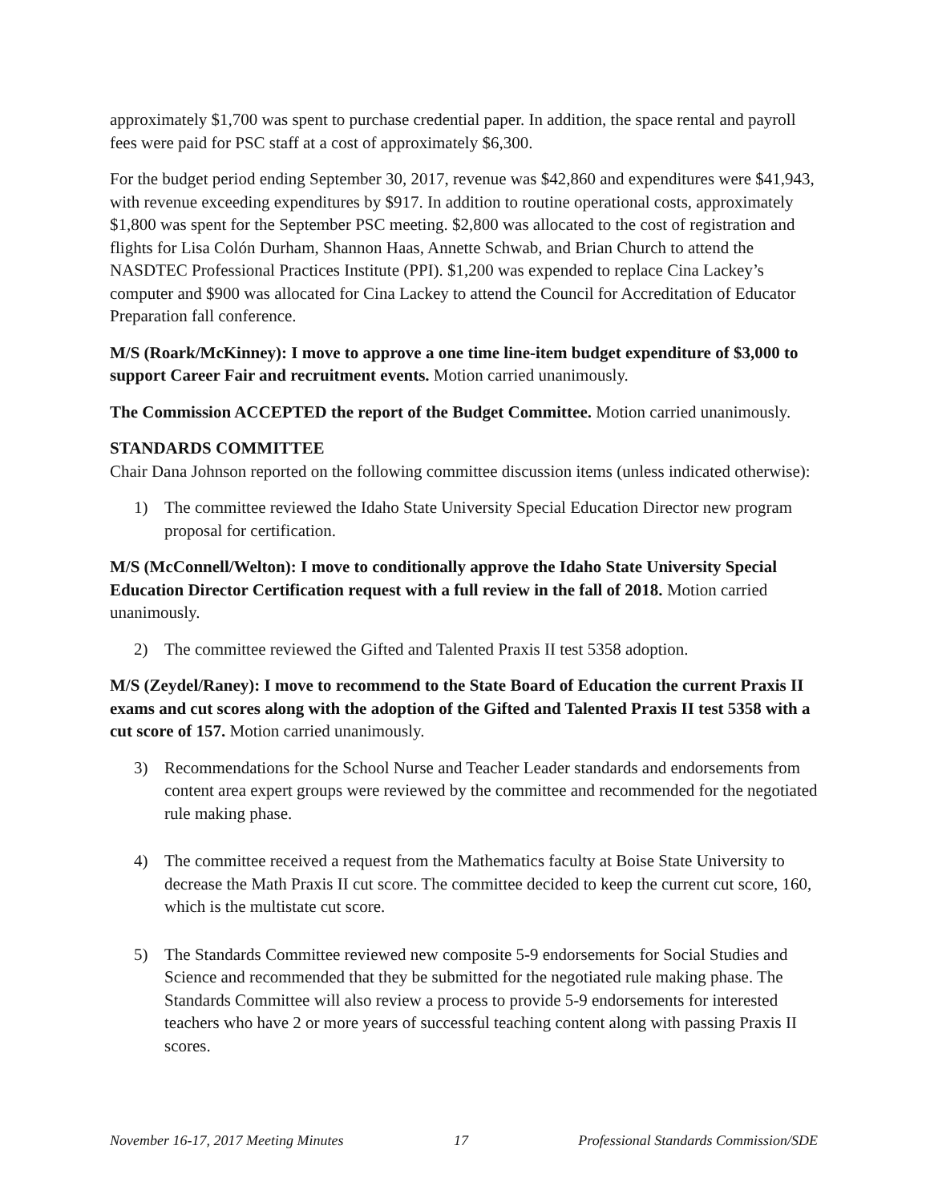approximately $1,700 was spent to purchase credential paper. In addition, the space rental and payroll fees were paid for PSC staff at a cost of approximately $6,300.
For the budget period ending September 30, 2017, revenue was $42,860 and expenditures were $41,943, with revenue exceeding expenditures by $917. In addition to routine operational costs, approximately $1,800 was spent for the September PSC meeting. $2,800 was allocated to the cost of registration and flights for Lisa Colón Durham, Shannon Haas, Annette Schwab, and Brian Church to attend the NASDTEC Professional Practices Institute (PPI). $1,200 was expended to replace Cina Lackey’s computer and $900 was allocated for Cina Lackey to attend the Council for Accreditation of Educator Preparation fall conference.
M/S (Roark/McKinney): I move to approve a one time line-item budget expenditure of $3,000 to support Career Fair and recruitment events. Motion carried unanimously.
The Commission ACCEPTED the report of the Budget Committee. Motion carried unanimously.
STANDARDS COMMITTEE
Chair Dana Johnson reported on the following committee discussion items (unless indicated otherwise):
1) The committee reviewed the Idaho State University Special Education Director new program proposal for certification.
M/S (McConnell/Welton): I move to conditionally approve the Idaho State University Special Education Director Certification request with a full review in the fall of 2018. Motion carried unanimously.
2) The committee reviewed the Gifted and Talented Praxis II test 5358 adoption.
M/S (Zeydel/Raney): I move to recommend to the State Board of Education the current Praxis II exams and cut scores along with the adoption of the Gifted and Talented Praxis II test 5358 with a cut score of 157. Motion carried unanimously.
3) Recommendations for the School Nurse and Teacher Leader standards and endorsements from content area expert groups were reviewed by the committee and recommended for the negotiated rule making phase.
4) The committee received a request from the Mathematics faculty at Boise State University to decrease the Math Praxis II cut score. The committee decided to keep the current cut score, 160, which is the multistate cut score.
5) The Standards Committee reviewed new composite 5-9 endorsements for Social Studies and Science and recommended that they be submitted for the negotiated rule making phase. The Standards Committee will also review a process to provide 5-9 endorsements for interested teachers who have 2 or more years of successful teaching content along with passing Praxis II scores.
November 16-17, 2017 Meeting Minutes 17 Professional Standards Commission/SDE